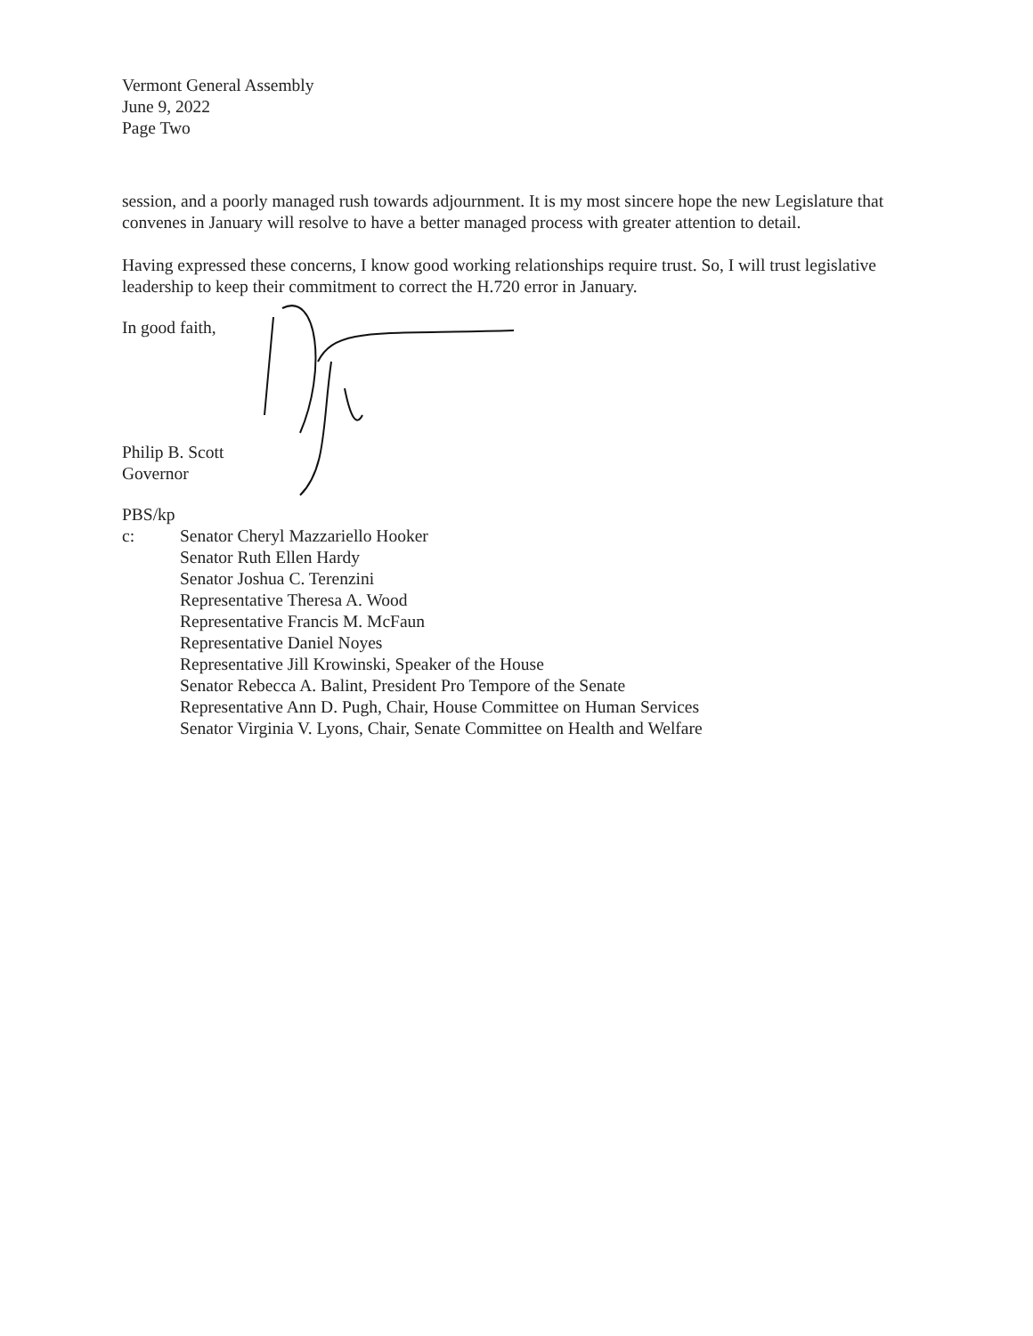Vermont General Assembly
June 9, 2022
Page Two
session, and a poorly managed rush towards adjournment. It is my most sincere hope the new Legislature that convenes in January will resolve to have a better managed process with greater attention to detail.
Having expressed these concerns, I know good working relationships require trust. So, I will trust legislative leadership to keep their commitment to correct the H.720 error in January.
In good faith,
Philip B. Scott
Governor
PBS/kp
c: Senator Cheryl Mazzariello Hooker
Senator Ruth Ellen Hardy
Senator Joshua C. Terenzini
Representative Theresa A. Wood
Representative Francis M. McFaun
Representative Daniel Noyes
Representative Jill Krowinski, Speaker of the House
Senator Rebecca A. Balint, President Pro Tempore of the Senate
Representative Ann D. Pugh, Chair, House Committee on Human Services
Senator Virginia V. Lyons, Chair, Senate Committee on Health and Welfare